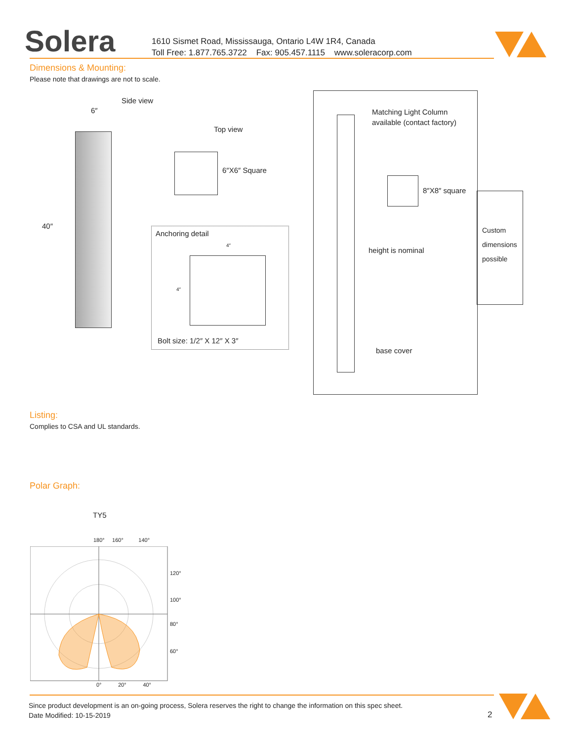Solera
1610 Sismet Road, Mississauga, Ontario L4W 1R4, Canada
Toll Free: 1.877.765.3722 Fax: 905.457.1115 www.soleracorp.com
Dimensions & Mounting:
Please note that drawings are not to scale.
Side view
6″
40″
Top view
6″X6″ Square
Anchoring detail
4″
4″
Bolt size: 1/2″ X 12″ X 3″
Matching Light Column
available (contact factory)
8″X8″ square
height is nominal
base cover
Custom
dimensions
possible
Listing:
Complies to CSA and UL standards.
Polar Graph:
TY5
180° 160° 140°
120°
100°
80°
60°
0° 20° 40°
Since product development is an on-going process, Solera reserves the right to change the information on this spec sheet.
Date Modified: 10-15-2019
2